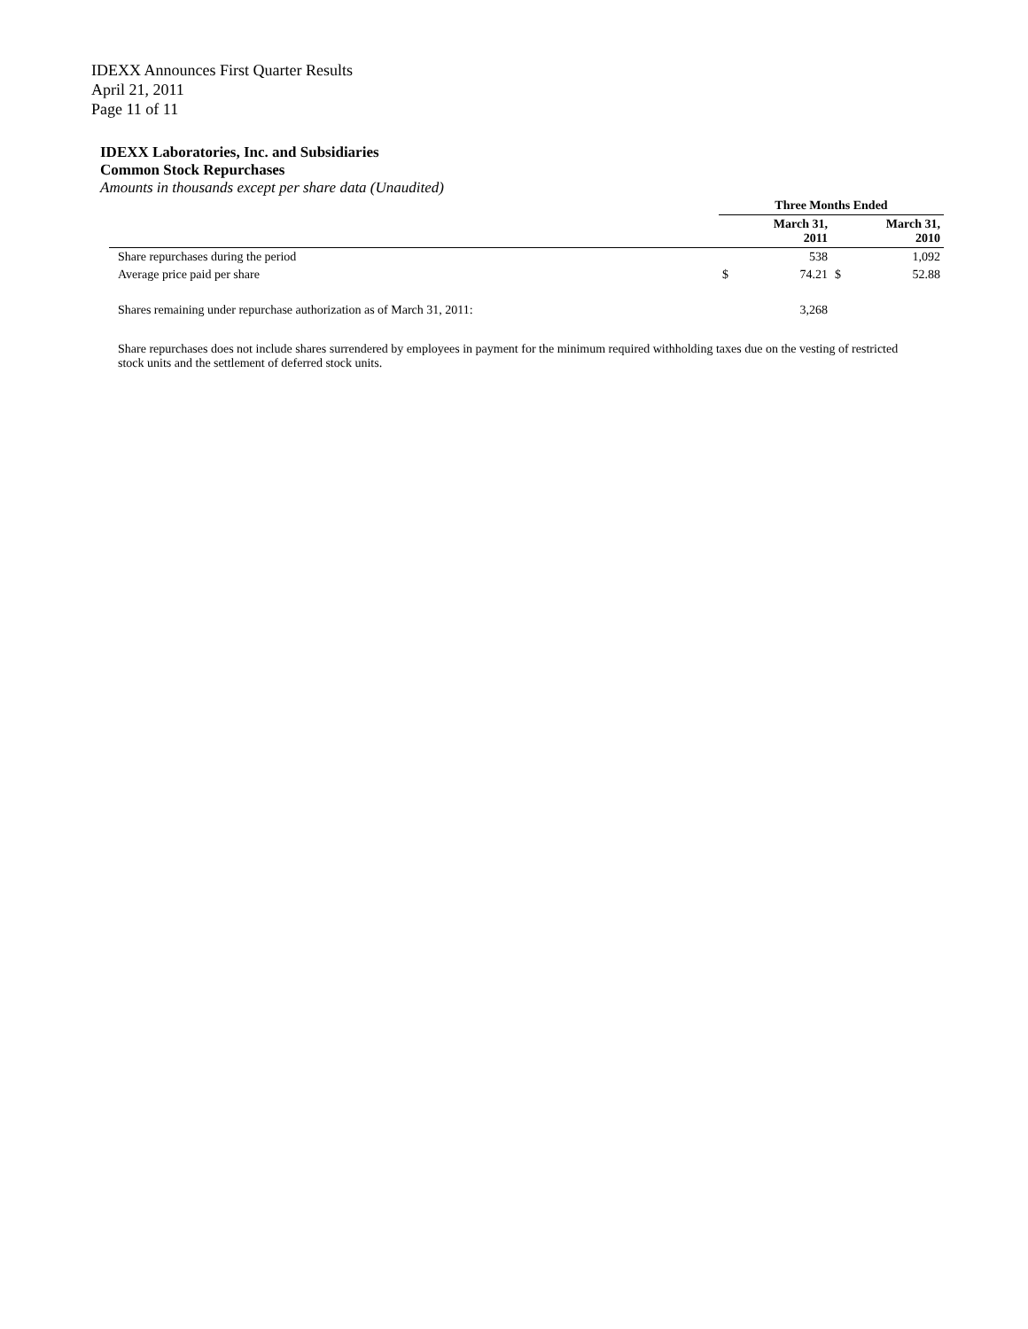IDEXX Announces First Quarter Results
April 21, 2011
Page 11 of 11
IDEXX Laboratories, Inc. and Subsidiaries
Common Stock Repurchases
Amounts in thousands except per share data (Unaudited)
| | Three Months Ended | | | |
| | March 31, 2011 | | March 31, 2010 | |
| Share repurchases during the period | | 538 | | 1,092 |
| Average price paid per share | $ | 74.21 | $ | 52.88 |
| Shares remaining under repurchase authorization as of March 31, 2011: | | 3,268 | | |
Share repurchases does not include shares surrendered by employees in payment for the minimum required withholding taxes due on the vesting of restricted stock units and the settlement of deferred stock units.